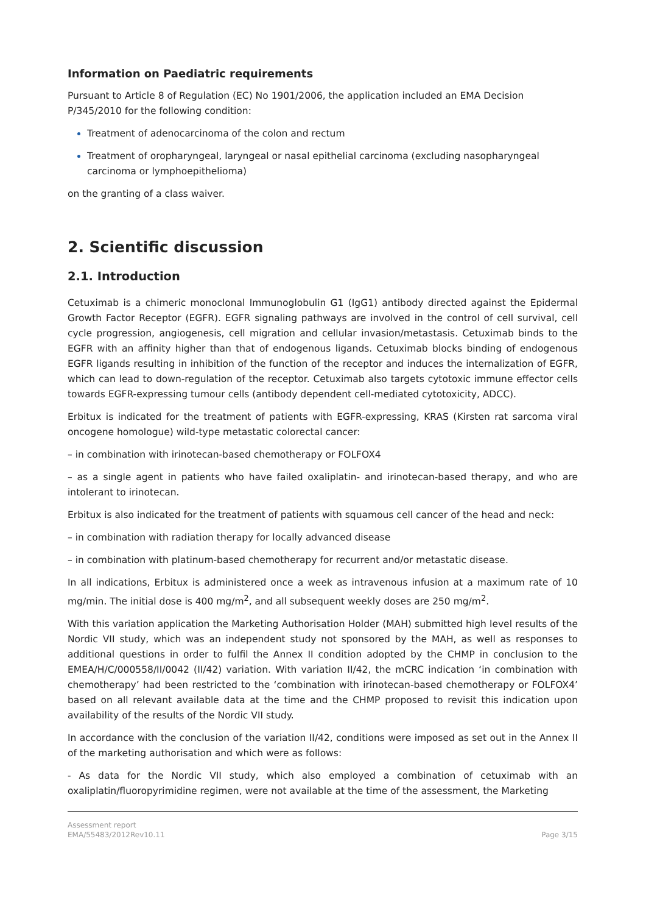Information on Paediatric requirements
Pursuant to Article 8 of Regulation (EC) No 1901/2006, the application included an EMA Decision P/345/2010 for the following condition:
Treatment of adenocarcinoma of the colon and rectum
Treatment of oropharyngeal, laryngeal or nasal epithelial carcinoma (excluding nasopharyngeal carcinoma or lymphoepithelioma)
on the granting of a class waiver.
2. Scientific discussion
2.1. Introduction
Cetuximab is a chimeric monoclonal Immunoglobulin G1 (IgG1) antibody directed against the Epidermal Growth Factor Receptor (EGFR). EGFR signaling pathways are involved in the control of cell survival, cell cycle progression, angiogenesis, cell migration and cellular invasion/metastasis. Cetuximab binds to the EGFR with an affinity higher than that of endogenous ligands. Cetuximab blocks binding of endogenous EGFR ligands resulting in inhibition of the function of the receptor and induces the internalization of EGFR, which can lead to down-regulation of the receptor. Cetuximab also targets cytotoxic immune effector cells towards EGFR-expressing tumour cells (antibody dependent cell-mediated cytotoxicity, ADCC).
Erbitux is indicated for the treatment of patients with EGFR-expressing, KRAS (Kirsten rat sarcoma viral oncogene homologue) wild-type metastatic colorectal cancer:
– in combination with irinotecan-based chemotherapy or FOLFOX4
– as a single agent in patients who have failed oxaliplatin- and irinotecan-based therapy, and who are intolerant to irinotecan.
Erbitux is also indicated for the treatment of patients with squamous cell cancer of the head and neck:
– in combination with radiation therapy for locally advanced disease
– in combination with platinum-based chemotherapy for recurrent and/or metastatic disease.
In all indications, Erbitux is administered once a week as intravenous infusion at a maximum rate of 10 mg/min. The initial dose is 400 mg/m<sup>2</sup>, and all subsequent weekly doses are 250 mg/m<sup>2</sup>.
With this variation application the Marketing Authorisation Holder (MAH) submitted high level results of the Nordic VII study, which was an independent study not sponsored by the MAH, as well as responses to additional questions in order to fulfil the Annex II condition adopted by the CHMP in conclusion to the EMEA/H/C/000558/II/0042 (II/42) variation. With variation II/42, the mCRC indication ‘in combination with chemotherapy’ had been restricted to the ‘combination with irinotecan-based chemotherapy or FOLFOX4’ based on all relevant available data at the time and the CHMP proposed to revisit this indication upon availability of the results of the Nordic VII study.
In accordance with the conclusion of the variation II/42, conditions were imposed as set out in the Annex II of the marketing authorisation and which were as follows:
- As data for the Nordic VII study, which also employed a combination of cetuximab with an oxaliplatin/fluoropyrimidine regimen, were not available at the time of the assessment, the Marketing
Assessment report
EMA/55483/2012Rev10.11
Page 3/15